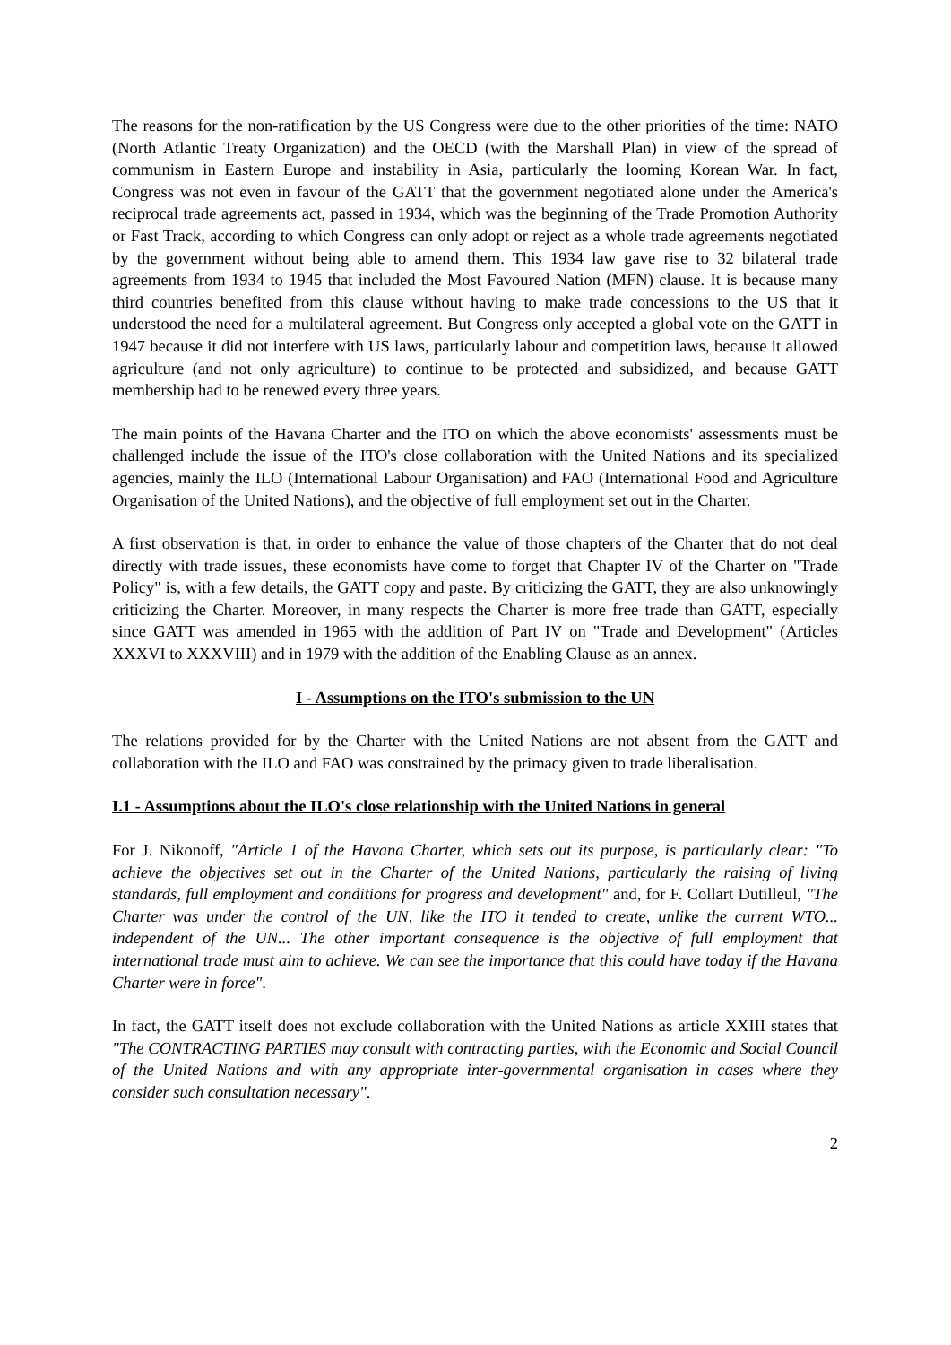The reasons for the non-ratification by the US Congress were due to the other priorities of the time: NATO (North Atlantic Treaty Organization) and the OECD (with the Marshall Plan) in view of the spread of communism in Eastern Europe and instability in Asia, particularly the looming Korean War. In fact, Congress was not even in favour of the GATT that the government negotiated alone under the America's reciprocal trade agreements act, passed in 1934, which was the beginning of the Trade Promotion Authority or Fast Track, according to which Congress can only adopt or reject as a whole trade agreements negotiated by the government without being able to amend them. This 1934 law gave rise to 32 bilateral trade agreements from 1934 to 1945 that included the Most Favoured Nation (MFN) clause. It is because many third countries benefited from this clause without having to make trade concessions to the US that it understood the need for a multilateral agreement. But Congress only accepted a global vote on the GATT in 1947 because it did not interfere with US laws, particularly labour and competition laws, because it allowed agriculture (and not only agriculture) to continue to be protected and subsidized, and because GATT membership had to be renewed every three years.
The main points of the Havana Charter and the ITO on which the above economists' assessments must be challenged include the issue of the ITO's close collaboration with the United Nations and its specialized agencies, mainly the ILO (International Labour Organisation) and FAO (International Food and Agriculture Organisation of the United Nations), and the objective of full employment set out in the Charter.
A first observation is that, in order to enhance the value of those chapters of the Charter that do not deal directly with trade issues, these economists have come to forget that Chapter IV of the Charter on "Trade Policy" is, with a few details, the GATT copy and paste. By criticizing the GATT, they are also unknowingly criticizing the Charter. Moreover, in many respects the Charter is more free trade than GATT, especially since GATT was amended in 1965 with the addition of Part IV on "Trade and Development" (Articles XXXVI to XXXVIII) and in 1979 with the addition of the Enabling Clause as an annex.
I - Assumptions on the ITO's submission to the UN
The relations provided for by the Charter with the United Nations are not absent from the GATT and collaboration with the ILO and FAO was constrained by the primacy given to trade liberalisation.
I.1 - Assumptions about the ILO's close relationship with the United Nations in general
For J. Nikonoff, "Article 1 of the Havana Charter, which sets out its purpose, is particularly clear: "To achieve the objectives set out in the Charter of the United Nations, particularly the raising of living standards, full employment and conditions for progress and development" and, for F. Collart Dutilleul, "The Charter was under the control of the UN, like the ITO it tended to create, unlike the current WTO... independent of the UN... The other important consequence is the objective of full employment that international trade must aim to achieve. We can see the importance that this could have today if the Havana Charter were in force".
In fact, the GATT itself does not exclude collaboration with the United Nations as article XXIII states that "The CONTRACTING PARTIES may consult with contracting parties, with the Economic and Social Council of the United Nations and with any appropriate inter-governmental organisation in cases where they consider such consultation necessary".
2